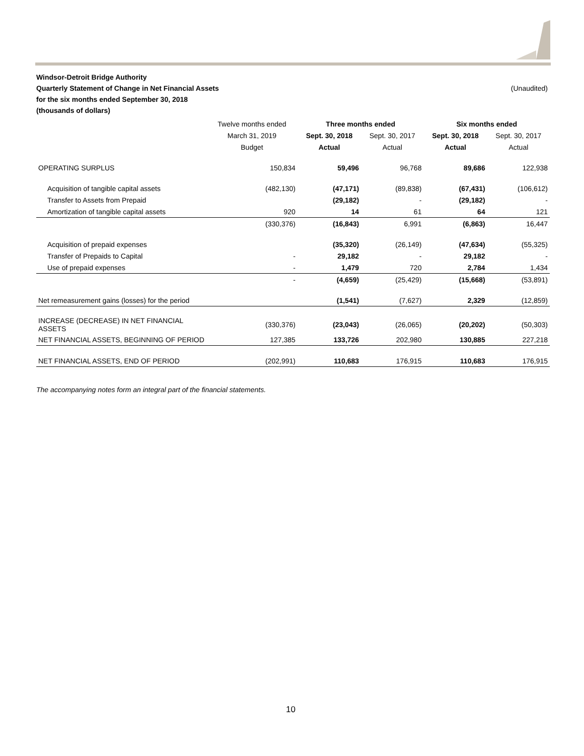Windsor-Detroit Bridge Authority
Quarterly Statement of Change in Net Financial Assets (Unaudited)
for the six months ended September 30, 2018
(thousands of dollars)
| | Twelve months ended | Three months ended | | Six months ended | |
| --- | --- | --- | --- | --- | --- |
| | March 31, 2019 | Sept. 30, 2018 | Sept. 30, 2017 | Sept. 30, 2018 | Sept. 30, 2017 |
| | Budget | Actual | Actual | Actual | Actual |
| OPERATING SURPLUS | 150,834 | 59,496 | 96,768 | 89,686 | 122,938 |
| Acquisition of tangible capital assets | (482,130) | (47,171) | (89,838) | (67,431) | (106,612) |
| Transfer to Assets from Prepaid | | (29,182) | - | (29,182) | - |
| Amortization of tangible capital assets | 920 | 14 | 61 | 64 | 121 |
| | (330,376) | (16,843) | 6,991 | (6,863) | 16,447 |
| Acquisition of prepaid expenses | | (35,320) | (26,149) | (47,634) | (55,325) |
| Transfer of Prepaids to Capital | - | 29,182 | - | 29,182 | - |
| Use of prepaid expenses | - | 1,479 | 720 | 2,784 | 1,434 |
| | - | (4,659) | (25,429) | (15,668) | (53,891) |
| Net remeasurement gains (losses) for the period | | (1,541) | (7,627) | 2,329 | (12,859) |
| INCREASE (DECREASE) IN NET FINANCIAL ASSETS | (330,376) | (23,043) | (26,065) | (20,202) | (50,303) |
| NET FINANCIAL ASSETS, BEGINNING OF PERIOD | 127,385 | 133,726 | 202,980 | 130,885 | 227,218 |
| NET FINANCIAL ASSETS, END OF PERIOD | (202,991) | 110,683 | 176,915 | 110,683 | 176,915 |
The accompanying notes form an integral part of the financial statements.
10